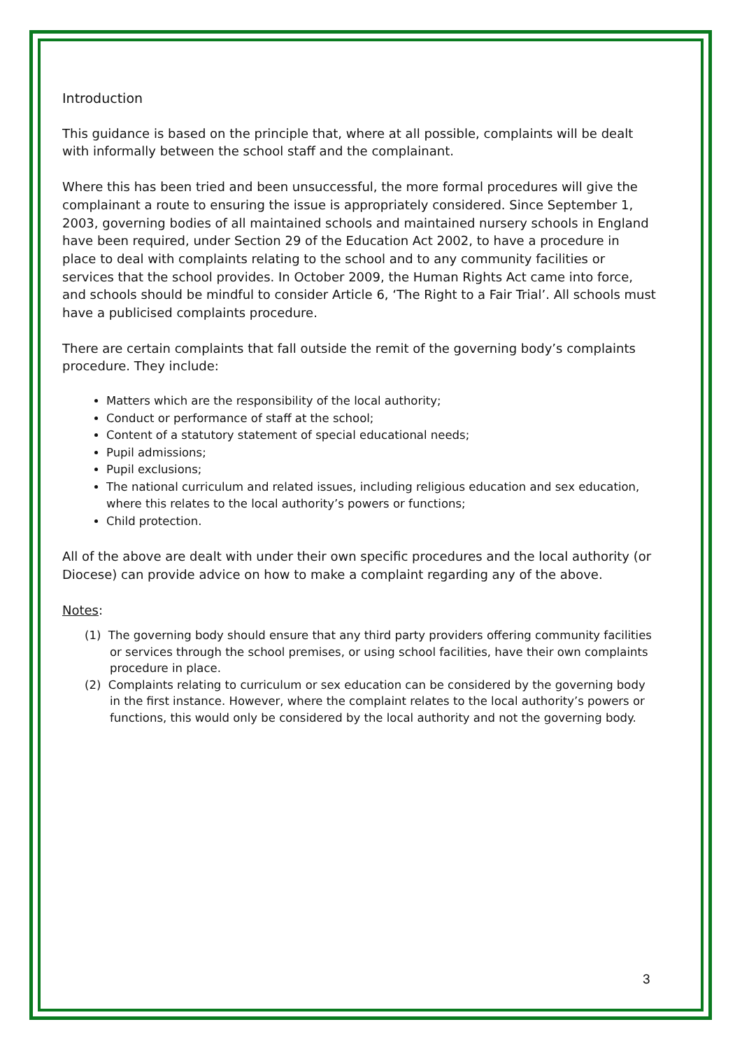Introduction
This guidance is based on the principle that, where at all possible, complaints will be dealt with informally between the school staff and the complainant.
Where this has been tried and been unsuccessful, the more formal procedures will give the complainant a route to ensuring the issue is appropriately considered. Since September 1, 2003, governing bodies of all maintained schools and maintained nursery schools in England have been required, under Section 29 of the Education Act 2002, to have a procedure in place to deal with complaints relating to the school and to any community facilities or services that the school provides. In October 2009, the Human Rights Act came into force, and schools should be mindful to consider Article 6, ‘The Right to a Fair Trial’. All schools must have a publicised complaints procedure.
There are certain complaints that fall outside the remit of the governing body’s complaints procedure. They include:
Matters which are the responsibility of the local authority;
Conduct or performance of staff at the school;
Content of a statutory statement of special educational needs;
Pupil admissions;
Pupil exclusions;
The national curriculum and related issues, including religious education and sex education, where this relates to the local authority’s powers or functions;
Child protection.
All of the above are dealt with under their own specific procedures and the local authority (or Diocese) can provide advice on how to make a complaint regarding any of the above.
Notes:
(1) The governing body should ensure that any third party providers offering community facilities or services through the school premises, or using school facilities, have their own complaints procedure in place.
(2) Complaints relating to curriculum or sex education can be considered by the governing body in the first instance. However, where the complaint relates to the local authority’s powers or functions, this would only be considered by the local authority and not the governing body.
3